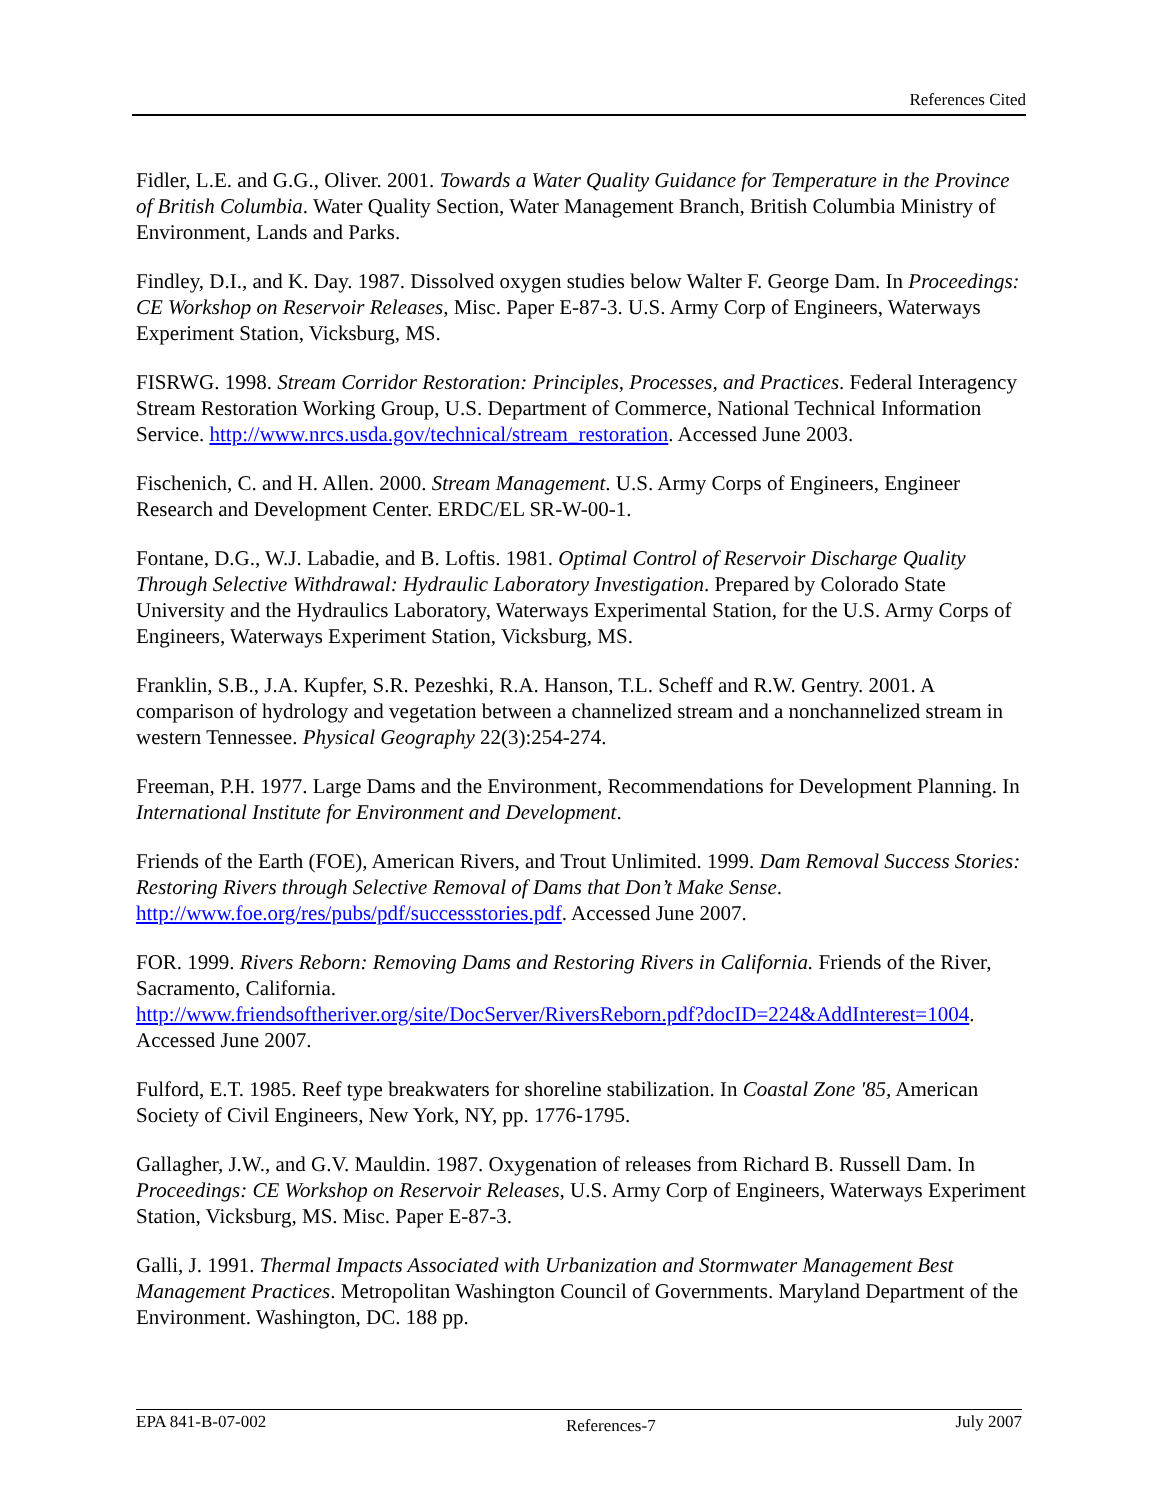References Cited
Fidler, L.E. and G.G., Oliver. 2001. Towards a Water Quality Guidance for Temperature in the Province of British Columbia. Water Quality Section, Water Management Branch, British Columbia Ministry of Environment, Lands and Parks.
Findley, D.I., and K. Day. 1987. Dissolved oxygen studies below Walter F. George Dam. In Proceedings: CE Workshop on Reservoir Releases, Misc. Paper E-87-3. U.S. Army Corp of Engineers, Waterways Experiment Station, Vicksburg, MS.
FISRWG. 1998. Stream Corridor Restoration: Principles, Processes, and Practices. Federal Interagency Stream Restoration Working Group, U.S. Department of Commerce, National Technical Information Service. http://www.nrcs.usda.gov/technical/stream_restoration. Accessed June 2003.
Fischenich, C. and H. Allen. 2000. Stream Management. U.S. Army Corps of Engineers, Engineer Research and Development Center. ERDC/EL SR-W-00-1.
Fontane, D.G., W.J. Labadie, and B. Loftis. 1981. Optimal Control of Reservoir Discharge Quality Through Selective Withdrawal: Hydraulic Laboratory Investigation. Prepared by Colorado State University and the Hydraulics Laboratory, Waterways Experimental Station, for the U.S. Army Corps of Engineers, Waterways Experiment Station, Vicksburg, MS.
Franklin, S.B., J.A. Kupfer, S.R. Pezeshki, R.A. Hanson, T.L. Scheff and R.W. Gentry. 2001. A comparison of hydrology and vegetation between a channelized stream and a nonchannelized stream in western Tennessee. Physical Geography 22(3):254-274.
Freeman, P.H. 1977. Large Dams and the Environment, Recommendations for Development Planning. In International Institute for Environment and Development.
Friends of the Earth (FOE), American Rivers, and Trout Unlimited. 1999. Dam Removal Success Stories: Restoring Rivers through Selective Removal of Dams that Don’t Make Sense. http://www.foe.org/res/pubs/pdf/successstories.pdf. Accessed June 2007.
FOR. 1999. Rivers Reborn: Removing Dams and Restoring Rivers in California. Friends of the River, Sacramento, California.
http://www.friendsoftheriver.org/site/DocServer/RiversReborn.pdf?docID=224&AddInterest=1004. Accessed June 2007.
Fulford, E.T. 1985. Reef type breakwaters for shoreline stabilization. In Coastal Zone '85, American Society of Civil Engineers, New York, NY, pp. 1776-1795.
Gallagher, J.W., and G.V. Mauldin. 1987. Oxygenation of releases from Richard B. Russell Dam. In Proceedings: CE Workshop on Reservoir Releases, U.S. Army Corp of Engineers, Waterways Experiment Station, Vicksburg, MS. Misc. Paper E-87-3.
Galli, J. 1991. Thermal Impacts Associated with Urbanization and Stormwater Management Best Management Practices. Metropolitan Washington Council of Governments. Maryland Department of the Environment. Washington, DC. 188 pp.
EPA 841-B-07-002 References-7 July 2007